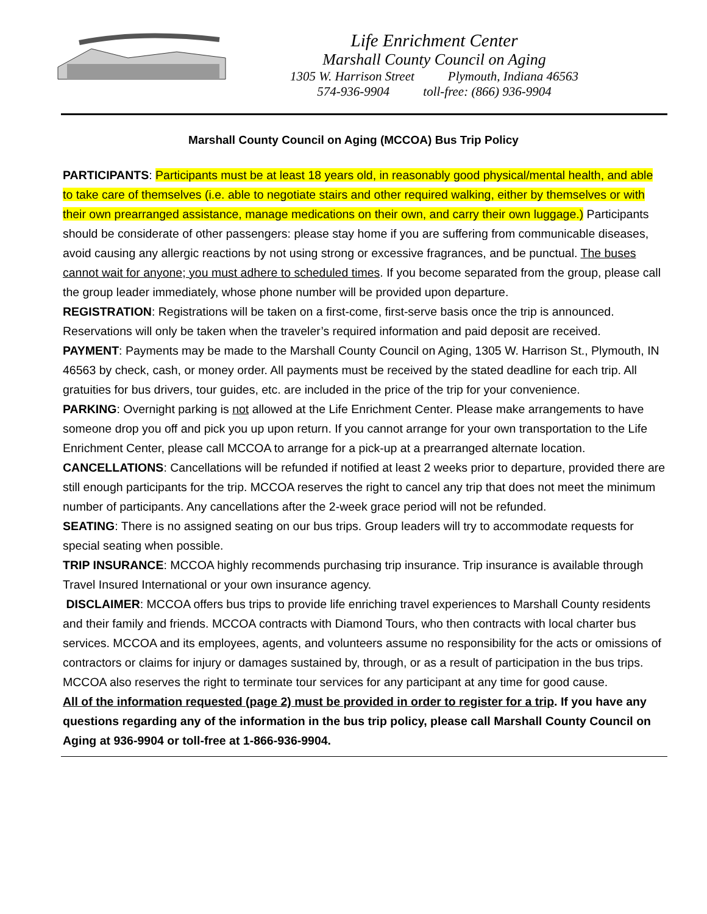Life Enrichment Center
Marshall County Council on Aging
1305 W. Harrison Street Plymouth, Indiana 46563
574-936-9904 toll-free: (866) 936-9904
Marshall County Council on Aging (MCCOA) Bus Trip Policy
PARTICIPANTS: Participants must be at least 18 years old, in reasonably good physical/mental health, and able to take care of themselves (i.e. able to negotiate stairs and other required walking, either by themselves or with their own prearranged assistance, manage medications on their own, and carry their own luggage.) Participants should be considerate of other passengers: please stay home if you are suffering from communicable diseases, avoid causing any allergic reactions by not using strong or excessive fragrances, and be punctual. The buses cannot wait for anyone; you must adhere to scheduled times. If you become separated from the group, please call the group leader immediately, whose phone number will be provided upon departure.
REGISTRATION: Registrations will be taken on a first-come, first-serve basis once the trip is announced. Reservations will only be taken when the traveler’s required information and paid deposit are received.
PAYMENT: Payments may be made to the Marshall County Council on Aging, 1305 W. Harrison St., Plymouth, IN 46563 by check, cash, or money order. All payments must be received by the stated deadline for each trip. All gratuities for bus drivers, tour guides, etc. are included in the price of the trip for your convenience.
PARKING: Overnight parking is not allowed at the Life Enrichment Center. Please make arrangements to have someone drop you off and pick you up upon return. If you cannot arrange for your own transportation to the Life Enrichment Center, please call MCCOA to arrange for a pick-up at a prearranged alternate location.
CANCELLATIONS: Cancellations will be refunded if notified at least 2 weeks prior to departure, provided there are still enough participants for the trip. MCCOA reserves the right to cancel any trip that does not meet the minimum number of participants. Any cancellations after the 2-week grace period will not be refunded.
SEATING: There is no assigned seating on our bus trips. Group leaders will try to accommodate requests for special seating when possible.
TRIP INSURANCE: MCCOA highly recommends purchasing trip insurance. Trip insurance is available through Travel Insured International or your own insurance agency.
DISCLAIMER: MCCOA offers bus trips to provide life enriching travel experiences to Marshall County residents and their family and friends. MCCOA contracts with Diamond Tours, who then contracts with local charter bus services. MCCOA and its employees, agents, and volunteers assume no responsibility for the acts or omissions of contractors or claims for injury or damages sustained by, through, or as a result of participation in the bus trips. MCCOA also reserves the right to terminate tour services for any participant at any time for good cause.
All of the information requested (page 2) must be provided in order to register for a trip. If you have any questions regarding any of the information in the bus trip policy, please call Marshall County Council on Aging at 936-9904 or toll-free at 1-866-936-9904.